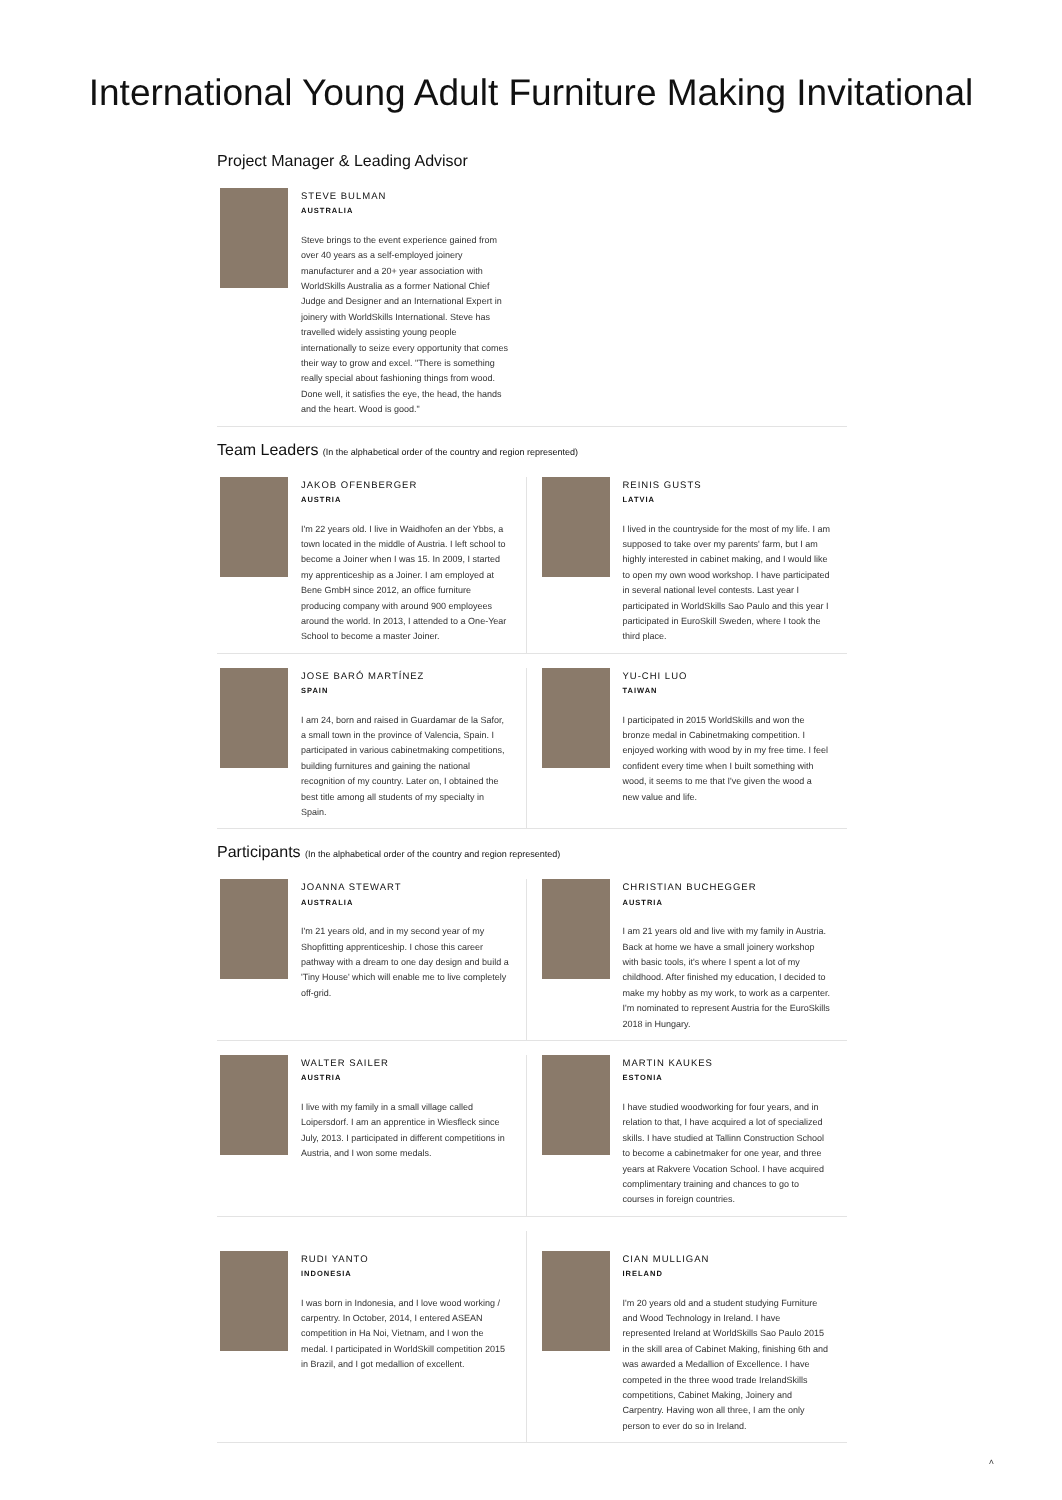International Young Adult Furniture Making Invitational
Project Manager & Leading Advisor
STEVE BULMAN
AUSTRALIA
Steve brings to the event experience gained from over 40 years as a self-employed joinery manufacturer and a 20+ year association with WorldSkills Australia as a former National Chief Judge and Designer and an International Expert in joinery with WorldSkills International. Steve has travelled widely assisting young people internationally to seize every opportunity that comes their way to grow and excel. "There is something really special about fashioning things from wood. Done well, it satisfies the eye, the head, the hands and the heart. Wood is good."
Team Leaders (In the alphabetical order of the country and region represented)
JAKOB OFENBERGER
AUSTRIA
I'm 22 years old. I live in Waidhofen an der Ybbs, a town located in the middle of Austria. I left school to become a Joiner when I was 15. In 2009, I started my apprenticeship as a Joiner. I am employed at Bene GmbH since 2012, an office furniture producing company with around 900 employees around the world. In 2013, I attended to a One-Year School to become a master Joiner.
REINIS GUSTS
LATVIA
I lived in the countryside for the most of my life. I am supposed to take over my parents' farm, but I am highly interested in cabinet making, and I would like to open my own wood workshop. I have participated in several national level contests. Last year I participated in WorldSkills Sao Paulo and this year I participated in EuroSkill Sweden, where I took the third place.
JOSE BARÓ MARTÍNEZ
SPAIN
I am 24, born and raised in Guardamar de la Safor, a small town in the province of Valencia, Spain. I participated in various cabinetmaking competitions, building furnitures and gaining the national recognition of my country. Later on, I obtained the best title among all students of my specialty in Spain.
YU-CHI LUO
TAIWAN
I participated in 2015 WorldSkills and won the bronze medal in Cabinetmaking competition. I enjoyed working with wood by in my free time. I feel confident every time when I built something with wood, it seems to me that I've given the wood a new value and life.
Participants (In the alphabetical order of the country and region represented)
JOANNA STEWART
AUSTRALIA
I'm 21 years old, and in my second year of my Shopfitting apprenticeship. I chose this career pathway with a dream to one day design and build a 'Tiny House' which will enable me to live completely off-grid.
CHRISTIAN BUCHEGGER
AUSTRIA
I am 21 years old and live with my family in Austria. Back at home we have a small joinery workshop with basic tools, it's where I spent a lot of my childhood. After finished my education, I decided to make my hobby as my work, to work as a carpenter. I'm nominated to represent Austria for the EuroSkills 2018 in Hungary.
WALTER SAILER
AUSTRIA
I live with my family in a small village called Loipersdorf. I am an apprentice in Wiesfleck since July, 2013. I participated in different competitions in Austria, and I won some medals.
MARTIN KAUKES
ESTONIA
I have studied woodworking for four years, and in relation to that, I have acquired a lot of specialized skills. I have studied at Tallinn Construction School to become a cabinetmaker for one year, and three years at Rakvere Vocation School. I have acquired complimentary training and chances to go to courses in foreign countries.
RUDI YANTO
INDONESIA
I was born in Indonesia, and I love wood working / carpentry. In October, 2014, I entered ASEAN competition in Ha Noi, Vietnam, and I won the medal. I participated in WorldSkill competition 2015 in Brazil, and I got medallion of excellent.
CIAN MULLIGAN
IRELAND
I'm 20 years old and a student studying Furniture and Wood Technology in Ireland. I have represented Ireland at WorldSkills Sao Paulo 2015 in the skill area of Cabinet Making, finishing 6th and was awarded a Medallion of Excellence. I have competed in the three wood trade IrelandSkills competitions, Cabinet Making, Joinery and Carpentry. Having won all three, I am the only person to ever do so in Ireland.
˄